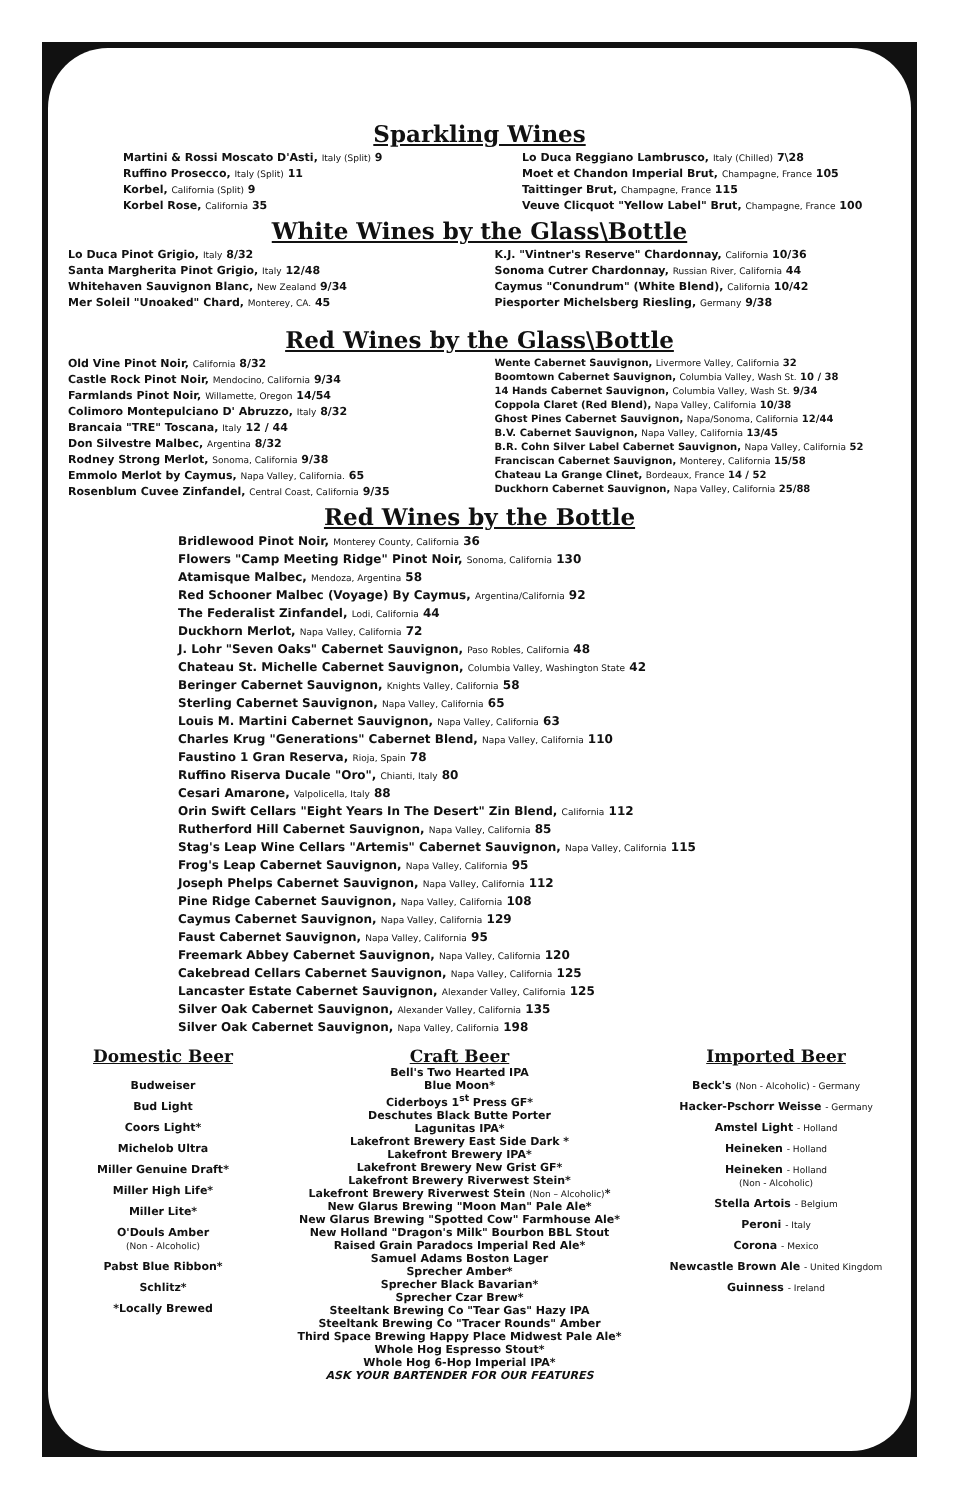Sparkling Wines
Martini & Rossi Moscato D'Asti, Italy (Split) 9
Ruffino Prosecco, Italy (Split) 11
Korbel, California (Split) 9
Korbel Rose, California 35
Lo Duca Reggiano Lambrusco, Italy (Chilled) 7\28
Moet et Chandon Imperial Brut, Champagne, France 105
Taittinger Brut, Champagne, France 115
Veuve Clicquot "Yellow Label" Brut, Champagne, France 100
White Wines by the Glass\Bottle
Lo Duca Pinot Grigio, Italy 8/32
Santa Margherita Pinot Grigio, Italy 12/48
Whitehaven Sauvignon Blanc, New Zealand 9/34
Mer Soleil "Unoaked" Chard, Monterey, CA. 45
K.J. "Vintner's Reserve" Chardonnay, California 10/36
Sonoma Cutrer Chardonnay, Russian River, California 44
Caymus "Conundrum" (White Blend), California 10/42
Piesporter Michelsberg Riesling, Germany 9/38
Red Wines by the Glass\Bottle
Old Vine Pinot Noir, California 8/32
Castle Rock Pinot Noir, Mendocino, California 9/34
Farmlands Pinot Noir, Willamette, Oregon 14/54
Colimoro Montepulciano D' Abruzzo, Italy 8/32
Brancaia "TRE" Toscana, Italy 12 / 44
Don Silvestre Malbec, Argentina 8/32
Rodney Strong Merlot, Sonoma, California 9/38
Emmolo Merlot by Caymus, Napa Valley, California. 65
Rosenblum Cuvee Zinfandel, Central Coast, California 9/35
Wente Cabernet Sauvignon, Livermore Valley, California 32
Boomtown Cabernet Sauvignon, Columbia Valley, Wash St. 10 / 38
14 Hands Cabernet Sauvignon, Columbia Valley, Wash St. 9/34
Coppola Claret (Red Blend), Napa Valley, California 10/38
Ghost Pines Cabernet Sauvignon, Napa/Sonoma, California 12/44
B.V. Cabernet Sauvignon, Napa Valley, California 13/45
B.R. Cohn Silver Label Cabernet Sauvignon, Napa Valley, California 52
Franciscan Cabernet Sauvignon, Monterey, California 15/58
Chateau La Grange Clinet, Bordeaux, France 14 / 52
Duckhorn Cabernet Sauvignon, Napa Valley, California 25/88
Red Wines by the Bottle
Bridlewood Pinot Noir, Monterey County, California 36
Flowers "Camp Meeting Ridge" Pinot Noir, Sonoma, California 130
Atamisque Malbec, Mendoza, Argentina 58
Red Schooner Malbec (Voyage) By Caymus, Argentina/California 92
The Federalist Zinfandel, Lodi, California 44
Duckhorn Merlot, Napa Valley, California 72
J. Lohr "Seven Oaks" Cabernet Sauvignon, Paso Robles, California 48
Chateau St. Michelle Cabernet Sauvignon, Columbia Valley, Washington State 42
Beringer Cabernet Sauvignon, Knights Valley, California 58
Sterling Cabernet Sauvignon, Napa Valley, California 65
Louis M. Martini Cabernet Sauvignon, Napa Valley, California 63
Charles Krug "Generations" Cabernet Blend, Napa Valley, California 110
Faustino 1 Gran Reserva, Rioja, Spain 78
Ruffino Riserva Ducale "Oro", Chianti, Italy 80
Cesari Amarone, Valpolicella, Italy 88
Orin Swift Cellars "Eight Years In The Desert" Zin Blend, California 112
Rutherford Hill Cabernet Sauvignon, Napa Valley, California 85
Stag's Leap Wine Cellars "Artemis" Cabernet Sauvignon, Napa Valley, California 115
Frog's Leap Cabernet Sauvignon, Napa Valley, California 95
Joseph Phelps Cabernet Sauvignon, Napa Valley, California 112
Pine Ridge Cabernet Sauvignon, Napa Valley, California 108
Caymus Cabernet Sauvignon, Napa Valley, California 129
Faust Cabernet Sauvignon, Napa Valley, California 95
Freemark Abbey Cabernet Sauvignon, Napa Valley, California 120
Cakebread Cellars Cabernet Sauvignon, Napa Valley, California 125
Lancaster Estate Cabernet Sauvignon, Alexander Valley, California 125
Silver Oak Cabernet Sauvignon, Alexander Valley, California 135
Silver Oak Cabernet Sauvignon, Napa Valley, California 198
Domestic Beer
Budweiser
Bud Light
Coors Light*
Michelob Ultra
Miller Genuine Draft*
Miller High Life*
Miller Lite*
O'Douls Amber
(Non - Alcoholic)
Pabst Blue Ribbon*
Schlitz*
*Locally Brewed
Craft Beer
Bell's Two Hearted IPA
Blue Moon*
Ciderboys 1<sup>st</sup> Press GF*
Deschutes Black Butte Porter
Lagunitas IPA*
Lakefront Brewery East Side Dark *
Lakefront Brewery IPA*
Lakefront Brewery New Grist GF*
Lakefront Brewery Riverwest Stein*
Lakefront Brewery Riverwest Stein (Non – Alcoholic)*
New Glarus Brewing "Moon Man" Pale Ale*
New Glarus Brewing "Spotted Cow" Farmhouse Ale*
New Holland "Dragon's Milk" Bourbon BBL Stout
Raised Grain Paradocs Imperial Red Ale*
Samuel Adams Boston Lager
Sprecher Amber*
Sprecher Black Bavarian*
Sprecher Czar Brew*
Steeltank Brewing Co "Tear Gas" Hazy IPA
Steeltank Brewing Co "Tracer Rounds" Amber
Third Space Brewing Happy Place Midwest Pale Ale*
Whole Hog Espresso Stout*
Whole Hog 6-Hop Imperial IPA*
ASK YOUR BARTENDER FOR OUR FEATURES
Imported Beer
Beck's (Non - Alcoholic) - Germany
Hacker-Pschorr Weisse - Germany
Amstel Light - Holland
Heineken - Holland
Heineken - Holland
(Non - Alcoholic)
Stella Artois - Belgium
Peroni - Italy
Corona - Mexico
Newcastle Brown Ale - United Kingdom
Guinness - Ireland